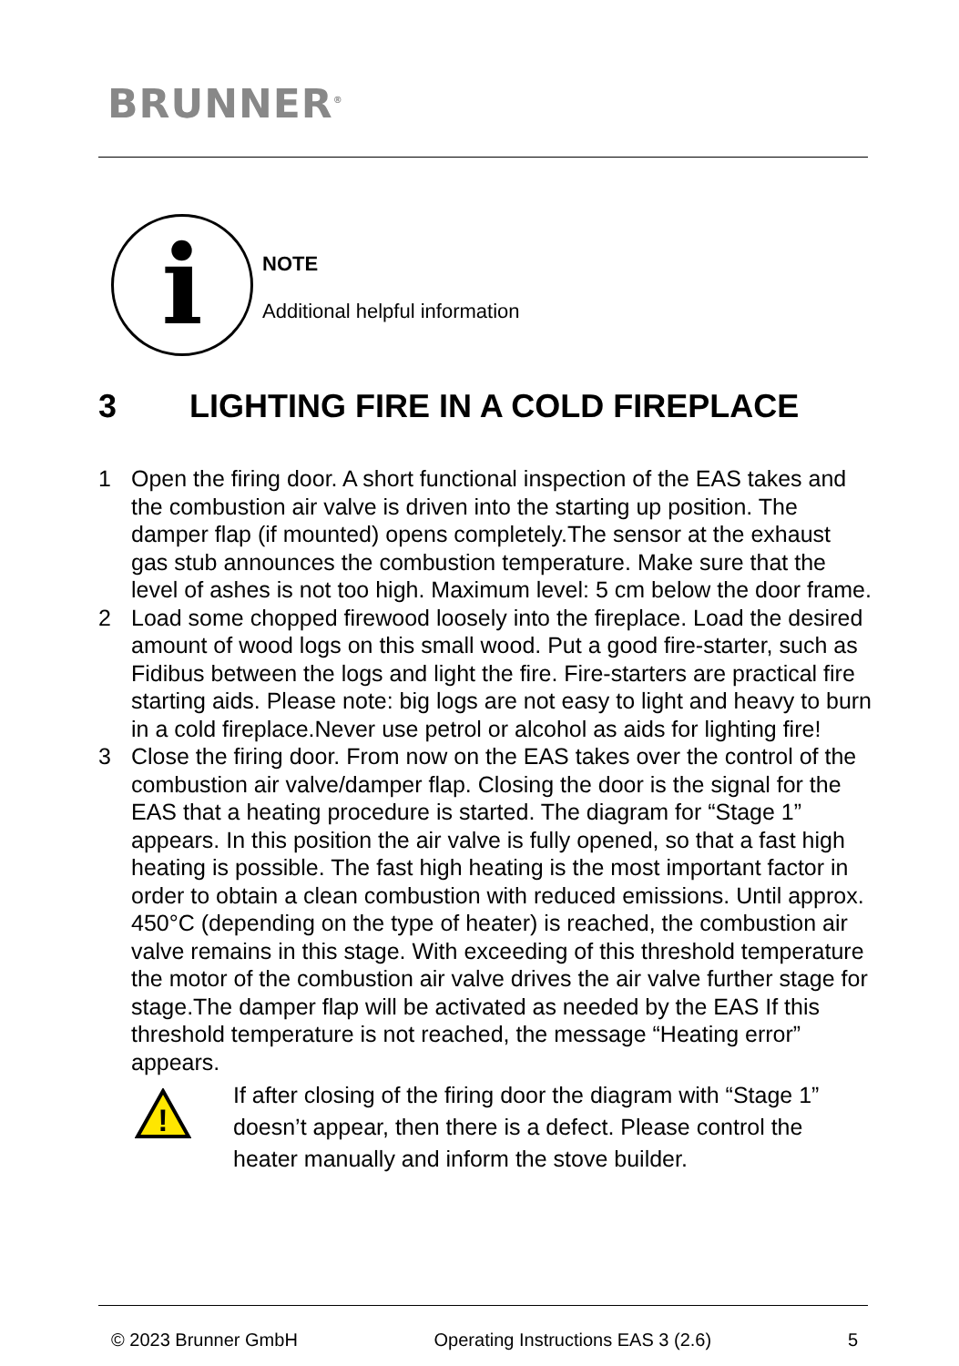BRUNNER<sup>®</sup>
i
NOTE
Additional helpful information
3 LIGHTING FIRE IN A COLD FIREPLACE
1 Open the firing door. A short functional inspection of the EAS takes and the combustion air valve is driven into the starting up position. The damper flap (if mounted) opens completely.The sensor at the exhaust gas stub announces the combustion temperature. Make sure that the level of ashes is not too high. Maximum level: 5 cm below the door frame.
2 Load some chopped firewood loosely into the fireplace. Load the desired amount of wood logs on this small wood. Put a good fire-starter, such as Fidibus between the logs and light the fire. Fire-starters are practical fire starting aids. Please note: big logs are not easy to light and heavy to burn in a cold fireplace.Never use petrol or alcohol as aids for lighting fire!
3 Close the firing door. From now on the EAS takes over the control of the combustion air valve/damper flap. Closing the door is the signal for the EAS that a heating procedure is started. The diagram for “Stage 1” appears. In this position the air valve is fully opened, so that a fast high heating is possible. The fast high heating is the most important factor in order to obtain a clean combustion with reduced emissions. Until approx. 450°C (depending on the type of heater) is reached, the combustion air valve remains in this stage. With exceeding of this threshold temperature the motor of the combustion air valve drives the air valve further stage for stage.The damper flap will be activated as needed by the EAS If this threshold temperature is not reached, the message “Heating error” appears.
!
If after closing of the firing door the diagram with “Stage 1” doesn’t appear, then there is a defect. Please control the heater manually and inform the stove builder.
© 2023 Brunner GmbH Operating Instructions EAS 3 (2.6) 5